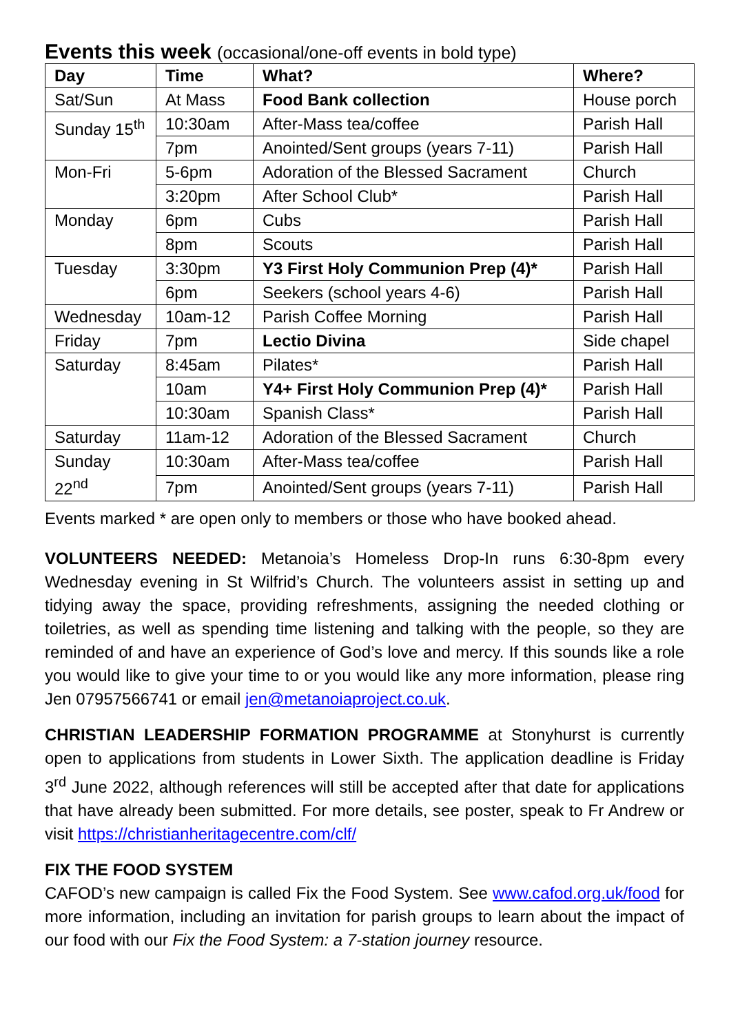Events this week (occasional/one-off events in bold type)
| Day | Time | What? | Where? |
| --- | --- | --- | --- |
| Sat/Sun | At Mass | Food Bank collection | House porch |
| Sunday 15<sup>th</sup> | 10:30am | After-Mass tea/coffee | Parish Hall |
| | 7pm | Anointed/Sent groups (years 7-11) | Parish Hall |
| Mon-Fri | 5-6pm | Adoration of the Blessed Sacrament | Church |
| | 3:20pm | After School Club* | Parish Hall |
| Monday | 6pm | Cubs | Parish Hall |
| | 8pm | Scouts | Parish Hall |
| Tuesday | 3:30pm | Y3 First Holy Communion Prep (4)* | Parish Hall |
| | 6pm | Seekers (school years 4-6) | Parish Hall |
| Wednesday | 10am-12 | Parish Coffee Morning | Parish Hall |
| Friday | 7pm | Lectio Divina | Side chapel |
| Saturday | 8:45am | Pilates* | Parish Hall |
| | 10am | Y4+ First Holy Communion Prep (4)* | Parish Hall |
| | 10:30am | Spanish Class* | Parish Hall |
| Saturday | 11am-12 | Adoration of the Blessed Sacrament | Church |
| Sunday 22<sup>nd</sup> | 10:30am | After-Mass tea/coffee | Parish Hall |
| | 7pm | Anointed/Sent groups (years 7-11) | Parish Hall |
Events marked * are open only to members or those who have booked ahead.
VOLUNTEERS NEEDED: Metanoia’s Homeless Drop-In runs 6:30-8pm every Wednesday evening in St Wilfrid’s Church. The volunteers assist in setting up and tidying away the space, providing refreshments, assigning the needed clothing or toiletries, as well as spending time listening and talking with the people, so they are reminded of and have an experience of God’s love and mercy. If this sounds like a role you would like to give your time to or you would like any more information, please ring Jen 07957566741 or email jen@metanoiaproject.co.uk.
CHRISTIAN LEADERSHIP FORMATION PROGRAMME at Stonyhurst is currently open to applications from students in Lower Sixth. The application deadline is Friday 3<sup>rd</sup> June 2022, although references will still be accepted after that date for applications that have already been submitted. For more details, see poster, speak to Fr Andrew or visit https://christianheritagecentre.com/clf/
FIX THE FOOD SYSTEM
CAFOD’s new campaign is called Fix the Food System. See www.cafod.org.uk/food for more information, including an invitation for parish groups to learn about the impact of our food with our Fix the Food System: a 7-station journey resource.